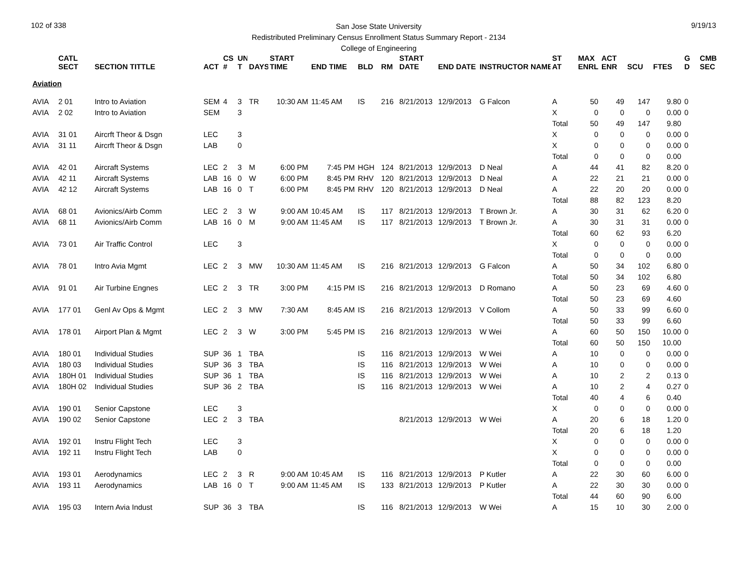102 of 338
San Jose State University
Redistributed Preliminary Census Enrollment Status Summary Report - 2134
College of Engineering
9/19/13
| | CATL SECT | SECTION TITTLE | ACT | CS # | UN T | DAYS | START TIME | END TIME | BLD | RM | START DATE | END DATE | INSTRUCTOR NAME | ST AT | MAX ENRL | ACT ENR | SCU | FTES | G D | CMB SEC |
| --- | --- | --- | --- | --- | --- | --- | --- | --- | --- | --- | --- | --- | --- | --- | --- | --- | --- | --- | --- | --- |
| Aviation | | | | | | | | | | | | | | | | | | | | |
| AVIA | 2 01 | Intro to Aviation | SEM | 4 | 3 | TR | 10:30 AM | 11:45 AM | IS | 216 | 8/21/2013 | 12/9/2013 | G Falcon | A | 50 | 49 | 147 | 9.80 | 0 | |
| AVIA | 2 02 | Intro to Aviation | SEM | | 3 | | | | | | | | | X | 0 | 0 | 0 | 0.00 | 0 | |
| | | | | | | | | | | | | | | Total | 50 | 49 | 147 | 9.80 | | |
| AVIA | 31 01 | Aircrft Theor & Dsgn | LEC | | 3 | | | | | | | | | X | 0 | 0 | 0 | 0.00 | 0 | |
| AVIA | 31 11 | Aircrft Theor & Dsgn | LAB | | 0 | | | | | | | | | X | 0 | 0 | 0 | 0.00 | 0 | |
| | | | | | | | | | | | | | | Total | 0 | 0 | 0 | 0.00 | | |
| AVIA | 42 01 | Aircraft Systems | LEC | 2 | 3 | M | 6:00 PM | 7:45 PM | HGH | 124 | 8/21/2013 | 12/9/2013 | D Neal | A | 44 | 41 | 82 | 8.20 | 0 | |
| AVIA | 42 11 | Aircraft Systems | LAB | 16 | 0 | W | 6:00 PM | 8:45 PM | RHV | 120 | 8/21/2013 | 12/9/2013 | D Neal | A | 22 | 21 | 21 | 0.00 | 0 | |
| AVIA | 42 12 | Aircraft Systems | LAB | 16 | 0 | T | 6:00 PM | 8:45 PM | RHV | 120 | 8/21/2013 | 12/9/2013 | D Neal | A | 22 | 20 | 20 | 0.00 | 0 | |
| | | | | | | | | | | | | | | Total | 88 | 82 | 123 | 8.20 | | |
| AVIA | 68 01 | Avionics/Airb Comm | LEC | 2 | 3 | W | 9:00 AM | 10:45 AM | IS | 117 | 8/21/2013 | 12/9/2013 | T Brown Jr. | A | 30 | 31 | 62 | 6.20 | 0 | |
| AVIA | 68 11 | Avionics/Airb Comm | LAB | 16 | 0 | M | 9:00 AM | 11:45 AM | IS | 117 | 8/21/2013 | 12/9/2013 | T Brown Jr. | A | 30 | 31 | 31 | 0.00 | 0 | |
| | | | | | | | | | | | | | | Total | 60 | 62 | 93 | 6.20 | | |
| AVIA | 73 01 | Air Traffic Control | LEC | | 3 | | | | | | | | | X | 0 | 0 | 0 | 0.00 | 0 | |
| | | | | | | | | | | | | | | Total | 0 | 0 | 0 | 0.00 | | |
| AVIA | 78 01 | Intro Avia Mgmt | LEC | 2 | 3 | MW | 10:30 AM | 11:45 AM | IS | 216 | 8/21/2013 | 12/9/2013 | G Falcon | A | 50 | 34 | 102 | 6.80 | 0 | |
| | | | | | | | | | | | | | | Total | 50 | 34 | 102 | 6.80 | | |
| AVIA | 91 01 | Air Turbine Engnes | LEC | 2 | 3 | TR | 3:00 PM | 4:15 PM | IS | 216 | 8/21/2013 | 12/9/2013 | D Romano | A | 50 | 23 | 69 | 4.60 | 0 | |
| | | | | | | | | | | | | | | Total | 50 | 23 | 69 | 4.60 | | |
| AVIA | 177 01 | Genl Av Ops & Mgmt | LEC | 2 | 3 | MW | 7:30 AM | 8:45 AM | IS | 216 | 8/21/2013 | 12/9/2013 | V Collom | A | 50 | 33 | 99 | 6.60 | 0 | |
| | | | | | | | | | | | | | | Total | 50 | 33 | 99 | 6.60 | | |
| AVIA | 178 01 | Airport Plan & Mgmt | LEC | 2 | 3 | W | 3:00 PM | 5:45 PM | IS | 216 | 8/21/2013 | 12/9/2013 | W Wei | A | 60 | 50 | 150 | 10.00 | 0 | |
| | | | | | | | | | | | | | | Total | 60 | 50 | 150 | 10.00 | | |
| AVIA | 180 01 | Individual Studies | SUP | 36 | 1 | TBA | | | IS | 116 | 8/21/2013 | 12/9/2013 | W Wei | A | 10 | 0 | 0 | 0.00 | 0 | |
| AVIA | 180 03 | Individual Studies | SUP | 36 | 3 | TBA | | | IS | 116 | 8/21/2013 | 12/9/2013 | W Wei | A | 10 | 0 | 0 | 0.00 | 0 | |
| AVIA | 180H 01 | Individual Studies | SUP | 36 | 1 | TBA | | | IS | 116 | 8/21/2013 | 12/9/2013 | W Wei | A | 10 | 2 | 2 | 0.13 | 0 | |
| AVIA | 180H 02 | Individual Studies | SUP | 36 | 2 | TBA | | | IS | 116 | 8/21/2013 | 12/9/2013 | W Wei | A | 10 | 2 | 4 | 0.27 | 0 | |
| | | | | | | | | | | | | | | Total | 40 | 4 | 6 | 0.40 | | |
| AVIA | 190 01 | Senior Capstone | LEC | | 3 | | | | | | | | | X | 0 | 0 | 0 | 0.00 | 0 | |
| AVIA | 190 02 | Senior Capstone | LEC | 2 | 3 | TBA | | | | | 8/21/2013 | 12/9/2013 | W Wei | A | 20 | 6 | 18 | 1.20 | 0 | |
| | | | | | | | | | | | | | | Total | 20 | 6 | 18 | 1.20 | | |
| AVIA | 192 01 | Instru Flight Tech | LEC | | 3 | | | | | | | | | X | 0 | 0 | 0 | 0.00 | 0 | |
| AVIA | 192 11 | Instru Flight Tech | LAB | | 0 | | | | | | | | | X | 0 | 0 | 0 | 0.00 | 0 | |
| | | | | | | | | | | | | | | Total | 0 | 0 | 0 | 0.00 | | |
| AVIA | 193 01 | Aerodynamics | LEC | 2 | 3 | R | 9:00 AM | 10:45 AM | IS | 116 | 8/21/2013 | 12/9/2013 | P Kutler | A | 22 | 30 | 60 | 6.00 | 0 | |
| AVIA | 193 11 | Aerodynamics | LAB | 16 | 0 | T | 9:00 AM | 11:45 AM | IS | 133 | 8/21/2013 | 12/9/2013 | P Kutler | A | 22 | 30 | 30 | 0.00 | 0 | |
| | | | | | | | | | | | | | | Total | 44 | 60 | 90 | 6.00 | | |
| AVIA | 195 03 | Intern Avia Indust | SUP | 36 | 3 | TBA | | | IS | 116 | 8/21/2013 | 12/9/2013 | W Wei | A | 15 | 10 | 30 | 2.00 | 0 | |